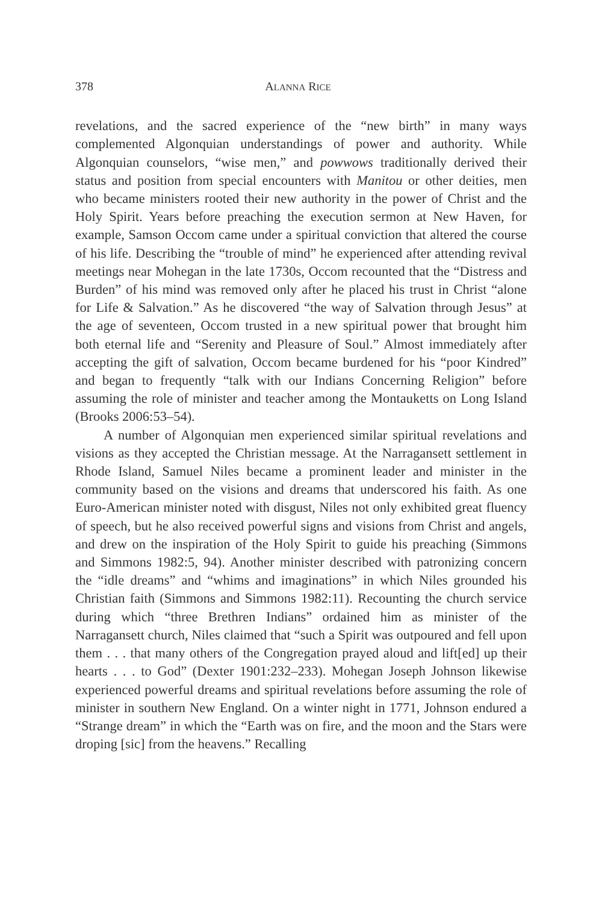378 ALANNA RICE
revelations, and the sacred experience of the “new birth” in many ways complemented Algonquian understandings of power and authority. While Algonquian counselors, “wise men,” and powwows traditionally derived their status and position from special encounters with Manitou or other deities, men who became ministers rooted their new authority in the power of Christ and the Holy Spirit. Years before preaching the execution sermon at New Haven, for example, Samson Occom came under a spiritual conviction that altered the course of his life. Describing the “trouble of mind” he experienced after attending revival meetings near Mohegan in the late 1730s, Occom recounted that the “Distress and Burden” of his mind was removed only after he placed his trust in Christ “alone for Life & Salvation.” As he discovered “the way of Salvation through Jesus” at the age of seventeen, Occom trusted in a new spiritual power that brought him both eternal life and “Serenity and Pleasure of Soul.” Almost immediately after accepting the gift of salvation, Occom became burdened for his “poor Kindred” and began to frequently “talk with our Indians Concerning Religion” before assuming the role of minister and teacher among the Montauketts on Long Island (Brooks 2006:53–54).
A number of Algonquian men experienced similar spiritual revelations and visions as they accepted the Christian message. At the Narragansett settlement in Rhode Island, Samuel Niles became a prominent leader and minister in the community based on the visions and dreams that underscored his faith. As one Euro-American minister noted with disgust, Niles not only exhibited great fluency of speech, but he also received powerful signs and visions from Christ and angels, and drew on the inspiration of the Holy Spirit to guide his preaching (Simmons and Simmons 1982:5, 94). Another minister described with patronizing concern the “idle dreams” and “whims and imaginations” in which Niles grounded his Christian faith (Simmons and Simmons 1982:11). Recounting the church service during which “three Brethren Indians” ordained him as minister of the Narragansett church, Niles claimed that “such a Spirit was outpoured and fell upon them . . . that many others of the Congregation prayed aloud and lift[ed] up their hearts . . . to God” (Dexter 1901:232–233). Mohegan Joseph Johnson likewise experienced powerful dreams and spiritual revelations before assuming the role of minister in southern New England. On a winter night in 1771, Johnson endured a “Strange dream” in which the “Earth was on fire, and the moon and the Stars were droping [sic] from the heavens.” Recalling